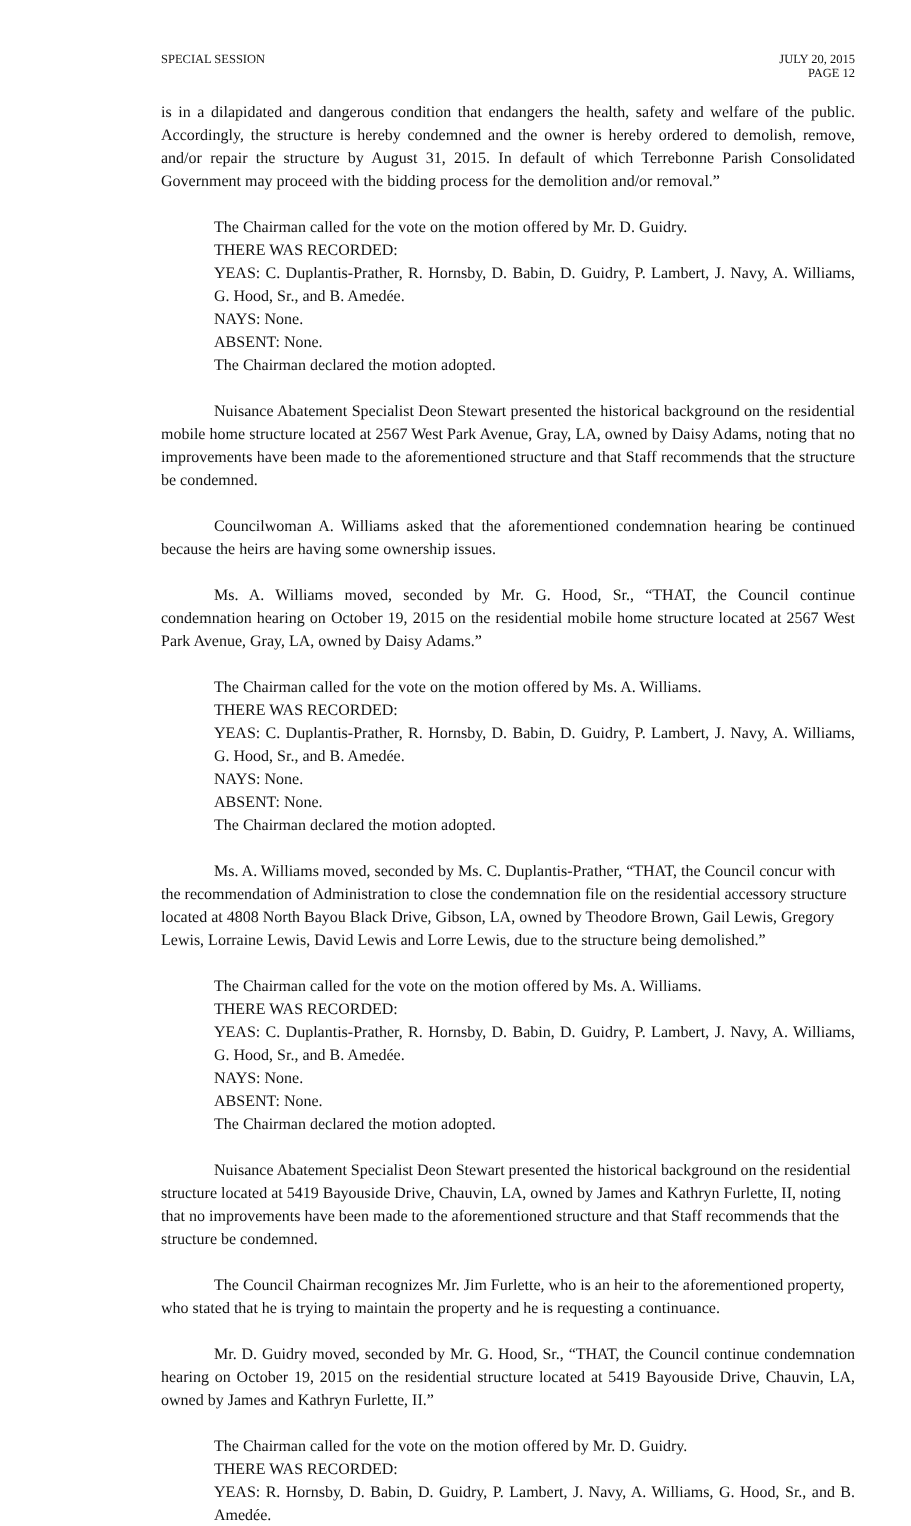SPECIAL SESSION JULY 20, 2015
PAGE 12
is in a dilapidated and dangerous condition that endangers the health, safety and welfare of the public. Accordingly, the structure is hereby condemned and the owner is hereby ordered to demolish, remove, and/or repair the structure by August 31, 2015. In default of which Terrebonne Parish Consolidated Government may proceed with the bidding process for the demolition and/or removal.”
The Chairman called for the vote on the motion offered by Mr. D. Guidry.
THERE WAS RECORDED:
YEAS: C. Duplantis-Prather, R. Hornsby, D. Babin, D. Guidry, P. Lambert, J. Navy, A. Williams, G. Hood, Sr., and B. Amedée.
NAYS: None.
ABSENT: None.
The Chairman declared the motion adopted.
Nuisance Abatement Specialist Deon Stewart presented the historical background on the residential mobile home structure located at 2567 West Park Avenue, Gray, LA, owned by Daisy Adams, noting that no improvements have been made to the aforementioned structure and that Staff recommends that the structure be condemned.
Councilwoman A. Williams asked that the aforementioned condemnation hearing be continued because the heirs are having some ownership issues.
Ms. A. Williams moved, seconded by Mr. G. Hood, Sr., “THAT, the Council continue condemnation hearing on October 19, 2015 on the residential mobile home structure located at 2567 West Park Avenue, Gray, LA, owned by Daisy Adams.”
The Chairman called for the vote on the motion offered by Ms. A. Williams.
THERE WAS RECORDED:
YEAS: C. Duplantis-Prather, R. Hornsby, D. Babin, D. Guidry, P. Lambert, J. Navy, A. Williams, G. Hood, Sr., and B. Amedée.
NAYS: None.
ABSENT: None.
The Chairman declared the motion adopted.
Ms. A. Williams moved, seconded by Ms. C. Duplantis-Prather, “THAT, the Council concur with the recommendation of Administration to close the condemnation file on the residential accessory structure located at 4808 North Bayou Black Drive, Gibson, LA, owned by Theodore Brown, Gail Lewis, Gregory Lewis, Lorraine Lewis, David Lewis and Lorre Lewis, due to the structure being demolished.”
The Chairman called for the vote on the motion offered by Ms. A. Williams.
THERE WAS RECORDED:
YEAS: C. Duplantis-Prather, R. Hornsby, D. Babin, D. Guidry, P. Lambert, J. Navy, A. Williams, G. Hood, Sr., and B. Amedée.
NAYS: None.
ABSENT: None.
The Chairman declared the motion adopted.
Nuisance Abatement Specialist Deon Stewart presented the historical background on the residential structure located at 5419 Bayouside Drive, Chauvin, LA, owned by James and Kathryn Furlette, II, noting that no improvements have been made to the aforementioned structure and that Staff recommends that the structure be condemned.
The Council Chairman recognizes Mr. Jim Furlette, who is an heir to the aforementioned property, who stated that he is trying to maintain the property and he is requesting a continuance.
Mr. D. Guidry moved, seconded by Mr. G. Hood, Sr., “THAT, the Council continue condemnation hearing on October 19, 2015 on the residential structure located at 5419 Bayouside Drive, Chauvin, LA, owned by James and Kathryn Furlette, II.”
The Chairman called for the vote on the motion offered by Mr. D. Guidry.
THERE WAS RECORDED:
YEAS: R. Hornsby, D. Babin, D. Guidry, P. Lambert, J. Navy, A. Williams, G. Hood, Sr., and B. Amedée.